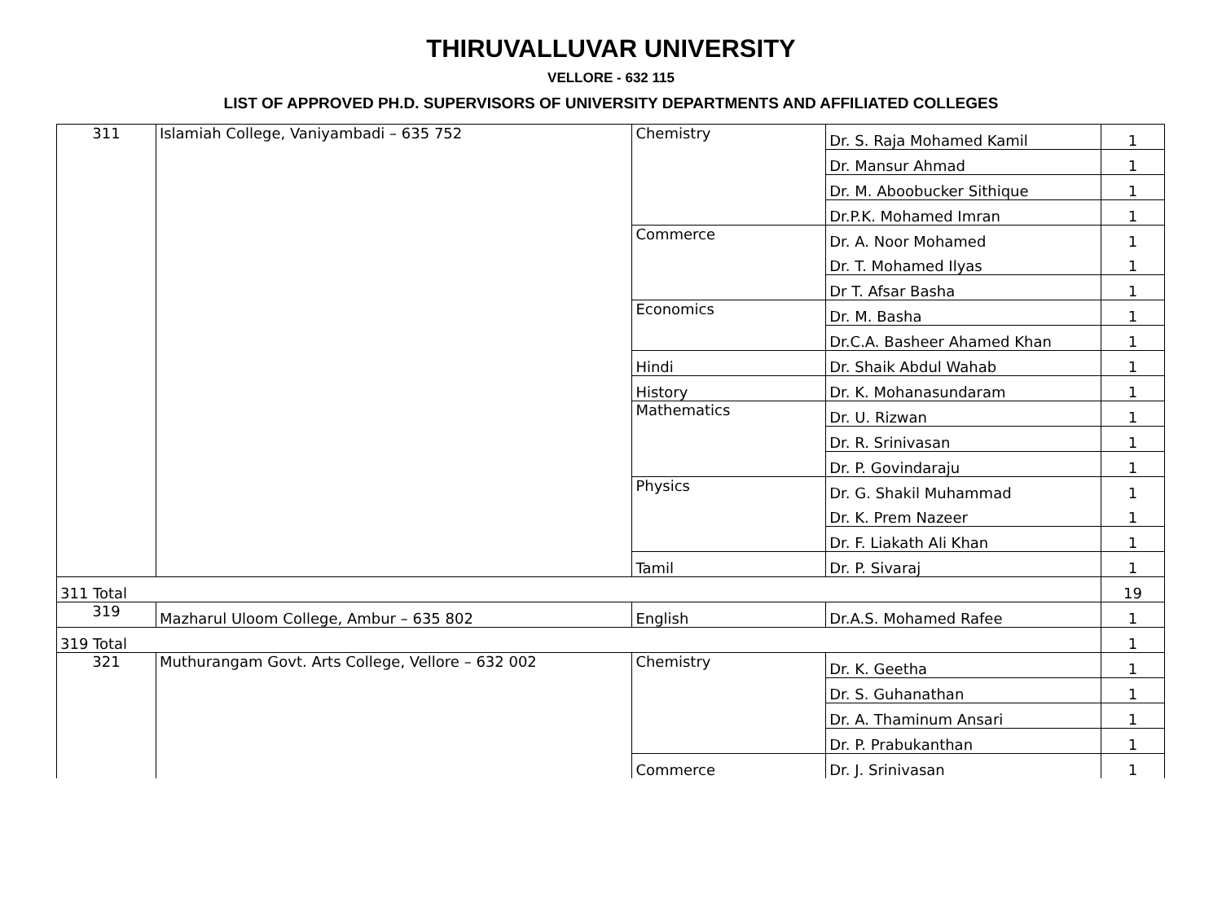THIRUVALLUVAR UNIVERSITY
VELLORE - 632 115
LIST OF APPROVED PH.D. SUPERVISORS OF UNIVERSITY DEPARTMENTS AND AFFILIATED COLLEGES
| 311 | Islamiah College, Vaniyambadi – 635 752 | Chemistry | Dr. S. Raja Mohamed Kamil | 1 |
| | | | Dr. Mansur Ahmad | 1 |
| | | | Dr. M. Aboobucker Sithique | 1 |
| | | | Dr.P.K. Mohamed Imran | 1 |
| | | Commerce | Dr. A. Noor Mohamed | 1 |
| | | | Dr. T. Mohamed Ilyas | 1 |
| | | | Dr T. Afsar Basha | 1 |
| | | Economics | Dr. M. Basha | 1 |
| | | | Dr.C.A. Basheer Ahamed Khan | 1 |
| | | Hindi | Dr. Shaik Abdul Wahab | 1 |
| | | History | Dr. K. Mohanasundaram | 1 |
| | | Mathematics | Dr. U. Rizwan | 1 |
| | | | Dr. R. Srinivasan | 1 |
| | | | Dr. P. Govindaraju | 1 |
| | | Physics | Dr. G. Shakil Muhammad | 1 |
| | | | Dr. K. Prem Nazeer | 1 |
| | | | Dr. F. Liakath Ali Khan | 1 |
| | | Tamil | Dr. P. Sivaraj | 1 |
| 311 Total | | | | 19 |
| 319 | Mazharul Uloom College, Ambur – 635 802 | English | Dr.A.S. Mohamed Rafee | 1 |
| 319 Total | | | | 1 |
| 321 | Muthurangam Govt. Arts College, Vellore – 632 002 | Chemistry | Dr. K. Geetha | 1 |
| | | | Dr. S. Guhanathan | 1 |
| | | | Dr. A. Thaminum Ansari | 1 |
| | | | Dr. P. Prabukanthan | 1 |
| | | Commerce | Dr. J. Srinivasan | 1 |